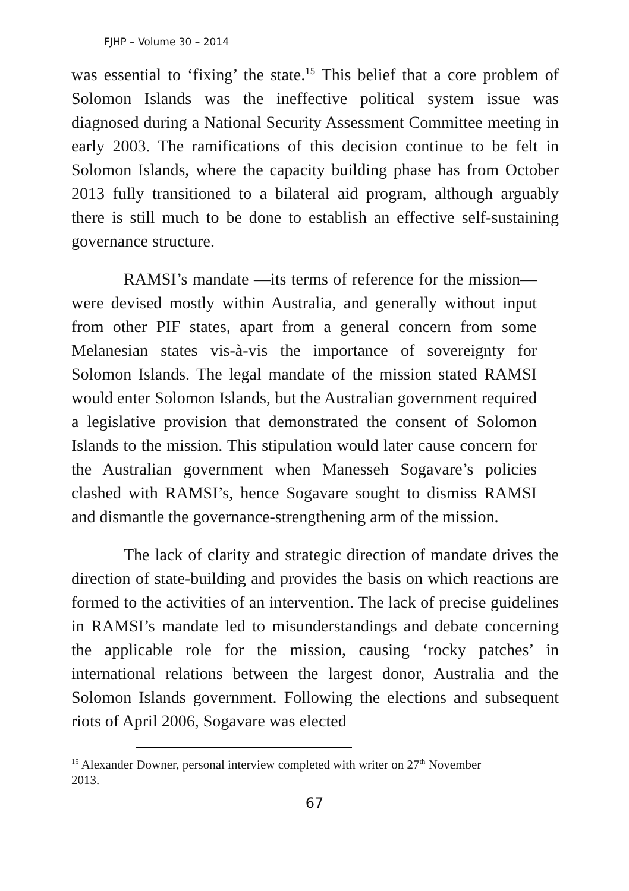FJHP – Volume 30 – 2014
was essential to ‘fixing’ the state.<sup>15</sup> This belief that a core problem of Solomon Islands was the ineffective political system issue was diagnosed during a National Security Assessment Committee meeting in early 2003. The ramifications of this decision continue to be felt in Solomon Islands, where the capacity building phase has from October 2013 fully transitioned to a bilateral aid program, although arguably there is still much to be done to establish an effective self-sustaining governance structure.
RAMSI’s mandate —its terms of reference for the mission—were devised mostly within Australia, and generally without input from other PIF states, apart from a general concern from some Melanesian states vis-à-vis the importance of sovereignty for Solomon Islands. The legal mandate of the mission stated RAMSI would enter Solomon Islands, but the Australian government required a legislative provision that demonstrated the consent of Solomon Islands to the mission. This stipulation would later cause concern for the Australian government when Manesseh Sogavare’s policies clashed with RAMSI’s, hence Sogavare sought to dismiss RAMSI and dismantle the governance-strengthening arm of the mission.
The lack of clarity and strategic direction of mandate drives the direction of state-building and provides the basis on which reactions are formed to the activities of an intervention. The lack of precise guidelines in RAMSI’s mandate led to misunderstandings and debate concerning the applicable role for the mission, causing ‘rocky patches’ in international relations between the largest donor, Australia and the Solomon Islands government. Following the elections and subsequent riots of April 2006, Sogavare was elected
<sup>15</sup> Alexander Downer, personal interview completed with writer on 27<sup>th</sup> November 2013.
67